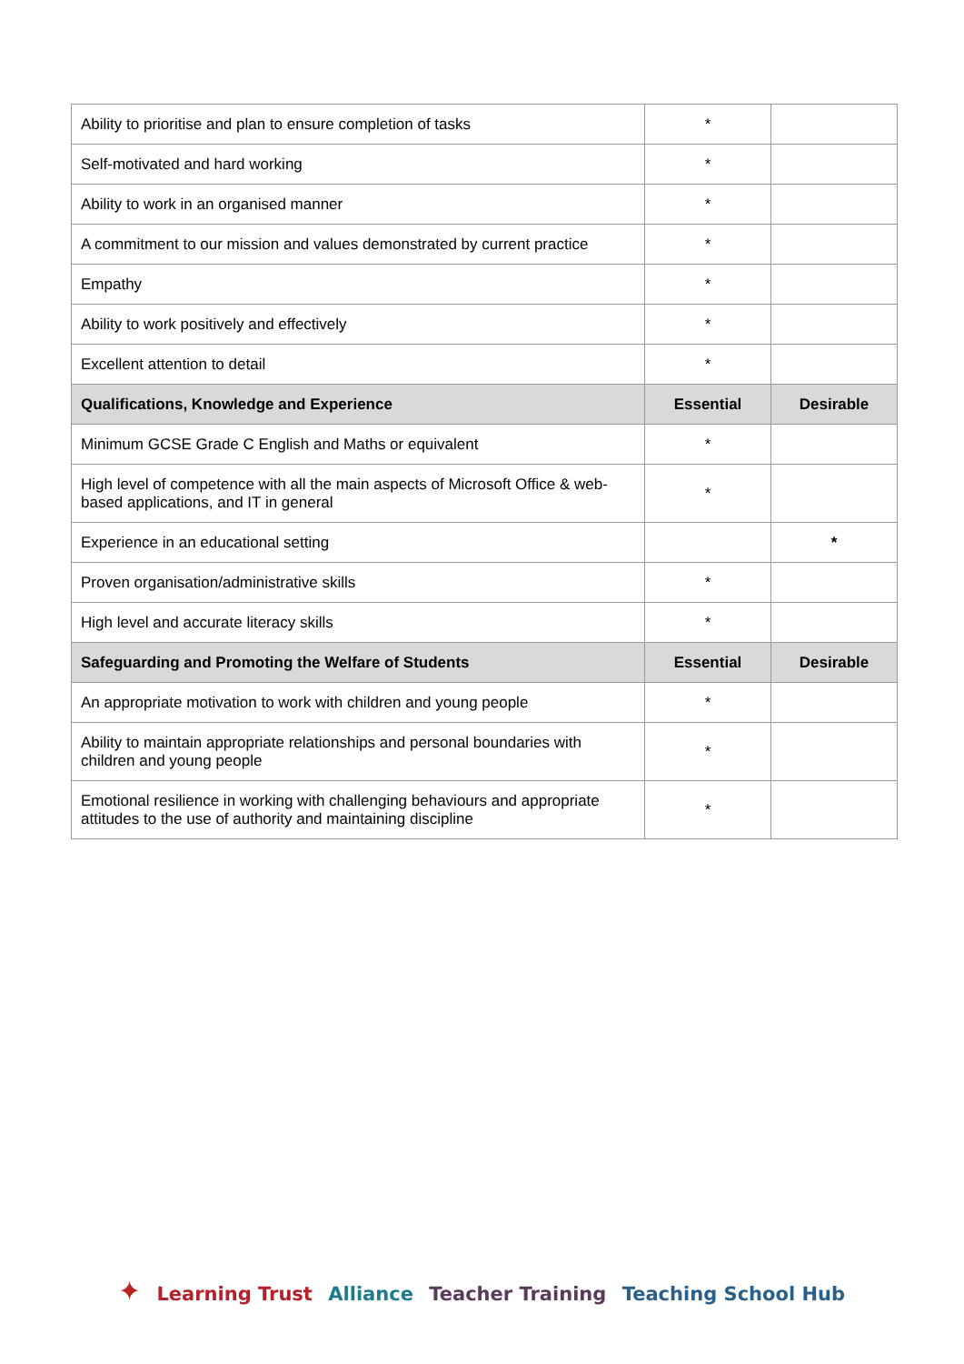| Ability to prioritise and plan to ensure completion of tasks | * | |
| Self-motivated and hard working | * | |
| Ability to work in an organised manner | * | |
| A commitment to our mission and values demonstrated by current practice | * | |
| Empathy | * | |
| Ability to work positively and effectively | * | |
| Excellent attention to detail | * | |
| Qualifications, Knowledge and Experience | Essential | Desirable |
| Minimum GCSE Grade C English and Maths or equivalent | * | |
| High level of competence with all the main aspects of Microsoft Office & web-based applications, and IT in general | * | |
| Experience in an educational setting | | * |
| Proven organisation/administrative skills | * | |
| High level and accurate literacy skills | * | |
| Safeguarding and Promoting the Welfare of Students | Essential | Desirable |
| An appropriate motivation to work with children and young people | * | |
| Ability to maintain appropriate relationships and personal boundaries with children and young people | * | |
| Emotional resilience in working with challenging behaviours and appropriate attitudes to the use of authority and maintaining discipline | * | |
✦ Learning Trust Alliance Teacher Training Teaching School Hub